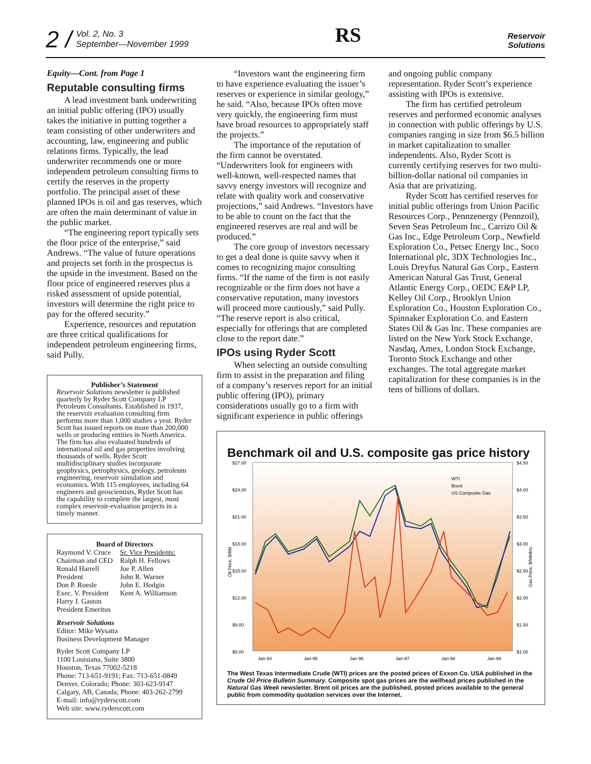2 / Vol. 2, No. 3
September—November 1999
RS
Reservoir
Solutions
Equity—Cont. from Page 1
Reputable consulting firms
A lead investment bank underwriting an initial public offering (IPO) usually takes the initiative in putting together a team consisting of other underwriters and accounting, law, engineering and public relations firms. Typically, the lead underwriter recommends one or more independent petroleum consulting firms to certify the reserves in the property portfolio. The principal asset of these planned IPOs is oil and gas reserves, which are often the main determinant of value in the public market.
“The engineering report typically sets the floor price of the enterprise,” said Andrews. “The value of future operations and projects set forth in the prospectus is the upside in the investment. Based on the floor price of engineered reserves plus a risked assessment of upside potential, investors will determine the right price to pay for the offered security.”
Experience, resources and reputation are three critical qualifications for independent petroleum engineering firms, said Pully.
Publisher’s Statement
Reservoir Solutions newsletter is published quarterly by Ryder Scott Company LP Petroleum Consultants. Established in 1937, the reservoir evaluation consulting firm performs more than 1,000 studies a year. Ryder Scott has issued reports on more than 200,000 wells or producing entities in North America. The firm has also evaluated hundreds of international oil and gas properties involving thousands of wells. Ryder Scott multidisciplinary studies incorporate geophysics, petrophysics, geology, petroleum engineering, reservoir simulation and economics. With 115 employees, including 64 engineers and geoscientists, Ryder Scott has the capability to complete the largest, most complex reservoir-evaluation projects in a timely manner.
Board of Directors
Raymond V. Cruce
Chairman and CEO
Ronald Harrell
President
Don P. Roesle
Exec. V. President
Harry J. Gaston
President Emeritus
Sr. Vice Presidents:
Ralph H. Fellows
Joe P. Allen
John R. Warner
John E. Hodgin
Kent A. Williamson
Reservoir Solutions
Editor: Mike Wysatta
Business Development Manager
Ryder Scott Company LP
1100 Louisiana, Suite 3800
Houston, Texas 77002-5218
Phone: 713-651-9191; Fax: 713-651-0849
Denver, Colorado; Phone: 303-623-9147
Calgary, AB, Canada; Phone: 403-262-2799
E-mail: info@ryderscott.com
Web site: www.ryderscott.com
“Investors want the engineering firm to have experience evaluating the issuer’s reserves or experience in similar geology,” he said. “Also, because IPOs often move very quickly, the engineering firm must have broad resources to appropriately staff the projects.”
The importance of the reputation of the firm cannot be overstated. “Underwriters look for engineers with well-known, well-respected names that savvy energy investors will recognize and relate with quality work and conservative projections,” said Andrews. “Investors have to be able to count on the fact that the engineered reserves are real and will be produced.”
The core group of investors necessary to get a deal done is quite savvy when it comes to recognizing major consulting firms. “If the name of the firm is not easily recognizable or the firm does not have a conservative reputation, many investors will proceed more cautiously,” said Pully. “The reserve report is also critical, especially for offerings that are completed close to the report date.”
IPOs using Ryder Scott
When selecting an outside consulting firm to assist in the preparation and filing of a company’s reserves report for an initial public offering (IPO), primary considerations usually go to a firm with significant experience in public offerings
and ongoing public company representation. Ryder Scott’s experience assisting with IPOs is extensive.
The firm has certified petroleum reserves and performed economic analyses in connection with public offerings by U.S. companies ranging in size from $6.5 billion in market capitalization to smaller independents. Also, Ryder Scott is currently certifying reserves for two multi-billion-dollar national oil companies in Asia that are privatizing.
Ryder Scott has certified reserves for initial public offerings from Union Pacific Resources Corp., Pennzenergy (Pennzoil), Seven Seas Petroleum Inc., Carrizo Oil & Gas Inc., Edge Petroleum Corp., Newfield Exploration Co., Petsec Energy Inc., Soco International plc, 3DX Technologies Inc., Louis Dreyfus Natural Gas Corp., Eastern American Natural Gas Trust, General Atlantic Energy Corp., OEDC E&P LP, Kelley Oil Corp., Brooklyn Union Exploration Co., Houston Exploration Co., Spinnaker Exploration Co. and Eastern States Oil & Gas Inc. These companies are listed on the New York Stock Exchange, Nasdaq, Amex, London Stock Exchange, Toronto Stock Exchange and other exchanges. The total aggregate market capitalization for these companies is in the tens of billions of dollars.
Benchmark oil and U.S. composite gas price history
$27.00
$24.00
$21.00
$18.00
$15.00
$12.00
$9.00
$6.00
$4.50
$4.00
$3.50
$3.00
$2.50
$2.00
$1.50
$1.00
Jan-94
Jan-95
Jan-96
Jan-97
Jan-98
Jan-99
WTI
Brent
US Composite Gas
Oil Price, $/Bbl
Gas Price, $/Mmbtu
The West Texas Intermediate Crude (WTI) prices are the posted prices of Exxon Co. USA published in the Crude Oil Price Bulletin Summary. Composite spot gas prices are the wellhead prices published in the Natural Gas Week newsletter. Brent oil prices are the published, posted prices available to the general public from commodity quotation services over the Internet.